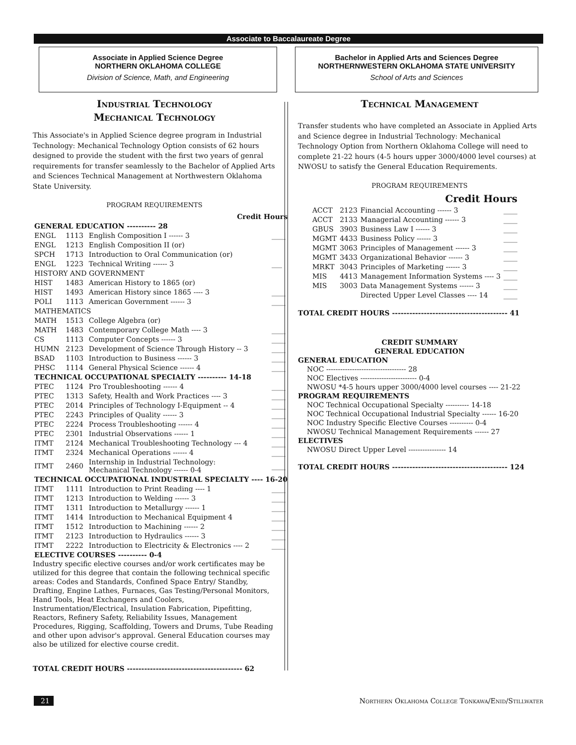Associate to Baccalaureate Degree
Associate in Applied Science Degree
NORTHERN OKLAHOMA COLLEGE
Division of Science, Math, and Engineering
Bachelor in Applied Arts and Sciences Degree
NORTHERNWESTERN OKLAHOMA STATE UNIVERSITY
School of Arts and Sciences
Industrial Technology
Mechanical Technology
This Associate's in Applied Science degree program in Industrial Technology: Mechanical Technology Option consists of 62 hours designed to provide the student with the first two years of genral requirements for transfer seamlessly to the Bachelor of Applied Arts and Sciences Technical Management at Northwestern Oklahoma State University.
PROGRAM REQUIREMENTS
| Credit Hours | | | |
| GENERAL EDUCATION ---------- 28 | | | |
| ENGL | 1113 | English Composition I ------ 3 | ____ |
| ENGL | 1213 | English Composition II (or) | |
| SPCH | 1713 | Introduction to Oral Communication (or) | |
| ENGL | 1223 | Technical Writing ------ 3 | ___ |
| HISTORY AND GOVERNMENT | | | |
| HIST | 1483 | American History to 1865 (or) | |
| HIST | 1493 | American History since 1865 ---- 3 | ____ |
| POLI | 1113 | American Government ------ 3 | ____ |
| MATHEMATICS | | | |
| MATH | 1513 | College Algebra (or) | |
| MATH | 1483 | Contemporary College Math ---- 3 | ____ |
| CS | 1113 | Computer Concepts ------ 3 | ____ |
| HUMN | 2123 | Development of Science Through History -- 3 | ____ |
| BSAD | 1103 | Introduction to Business ------ 3 | ____ |
| PHSC | 1114 | General Physical Science ------ 4 | ____ |
| TECHNICAL OCCUPATIONAL SPECIALTY ---------- 14-18 | | | |
| PTEC | 1124 | Pro Troubleshooting ------ 4 | ____ |
| PTEC | 1313 | Safety, Health and Work Practices ---- 3 | ____ |
| PTEC | 2014 | Principles of Technology I-Equipment -- 4 | ____ |
| PTEC | 2243 | Principles of Quality ------ 3 | ____ |
| PTEC | 2224 | Process Troubleshooting ------ 4 | ____ |
| PTEC | 2301 | Industrial Observations ------ 1 | ____ |
| ITMT | 2124 | Mechanical Troubleshooting Technology --- 4 | ____ |
| ITMT | 2324 | Mechanical Operations ------ 4 | ____ |
| ITMT | 2460 | Internship in Industrial Technology: Mechanical Technology ------ 0-4 | ____ |
| TECHNICAL OCCUPATIONAL INDUSTRIAL SPECIALTY ---- 16-20 | | | |
| ITMT | 1111 | Introduction to Print Reading ---- 1 | ____ |
| ITMT | 1213 | Introduction to Welding ------ 3 | ____ |
| ITMT | 1311 | Introduction to Metallurgy ------ 1 | ____ |
| ITMT | 1414 | Introduction to Mechanical Equipment 4 | ____ |
| ITMT | 1512 | Introduction to Machining ------ 2 | ____ |
| ITMT | 2123 | Introduction to Hydraulics ------ 3 | ____ |
| ITMT | 2222 | Introduction to Electricity & Electronics ---- 2 | ____ |
| ELECTIVE COURSES ---------- 0-4 | | | |
Industry specific elective courses and/or work certificates may be utilized for this degree that contain the following technical specific areas: Codes and Standards, Confined Space Entry/ Standby, Drafting, Engine Lathes, Furnaces, Gas Testing/Personal Monitors, Hand Tools, Heat Exchangers and Coolers, Instrumentation/Electrical, Insulation Fabrication, Pipefitting, Reactors, Refinery Safety, Reliability Issues, Management Procedures, Rigging, Scaffolding, Towers and Drums, Tube Reading and other upon advisor's approval. General Education courses may also be utilized for elective course credit.
TOTAL CREDIT HOURS ---------------------------------------- 62
Technical Management
Transfer students who have completed an Associate in Applied Arts and Science degree in Industrial Technology: Mechanical Technology Option from Northern Oklahoma College will need to complete 21-22 hours (4-5 hours upper 3000/4000 level courses) at NWOSU to satisfy the General Education Requirements.
PROGRAM REQUIREMENTS
| Credit Hours | | | |
| ACCT | 2123 | Financial Accounting ------ 3 | ____ |
| ACCT | 2133 | Managerial Accounting ------ 3 | ____ |
| GBUS | 3903 | Business Law I ------ 3 | ____ |
| MGMT | 4433 | Business Policy ------ 3 | ____ |
| MGMT | 3063 | Principles of Management ------ 3 | ____ |
| MGMT | 3433 | Organizational Behavior ------ 3 | ____ |
| MRKT | 3043 | Principles of Marketing ------ 3 | ____ |
| MIS | 4413 | Management Information Systems ---- 3 | ____ |
| MIS | 3003 | Data Management Systems ------ 3 | ____ |
| | | Directed Upper Level Classes ---- 14 | ____ |
TOTAL CREDIT HOURS ---------------------------------------- 41
CREDIT SUMMARY
GENERAL EDUCATION
GENERAL EDUCATION
NOC ---------------------------------- 28
NOC Electives ------------------------ 0-4
NWOSU *4-5 hours upper 3000/4000 level courses ---- 21-22
PROGRAM REQUIREMENTS
NOC Technical Occupational Specialty ---------- 14-18
NOC Technical Occupational Industrial Specialty ------ 16-20
NOC Industry Specific Elective Courses ---------- 0-4
NWOSU Technical Management Requirements ------ 27
ELECTIVES
NWOSU Direct Upper Level ---------------- 14
TOTAL CREDIT HOURS ---------------------------------------- 124
21 Northern Oklahoma College Tonkawa/Enid/Stillwater